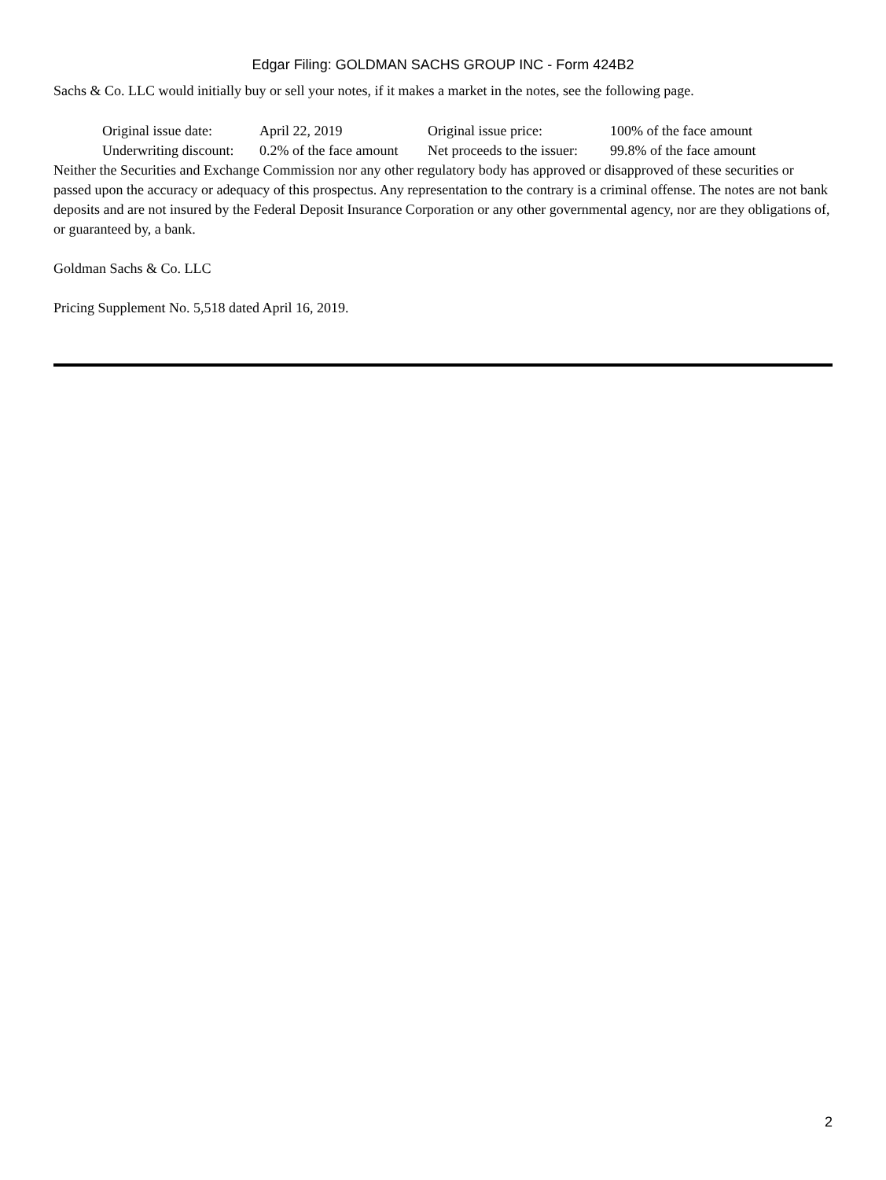Edgar Filing: GOLDMAN SACHS GROUP INC - Form 424B2
Sachs & Co. LLC would initially buy or sell your notes, if it makes a market in the notes, see the following page.
| Original issue date: | April 22, 2019 | Original issue price: | 100% of the face amount |
| Underwriting discount: | 0.2% of the face amount | Net proceeds to the issuer: | 99.8% of the face amount |
Neither the Securities and Exchange Commission nor any other regulatory body has approved or disapproved of these securities or passed upon the accuracy or adequacy of this prospectus. Any representation to the contrary is a criminal offense. The notes are not bank deposits and are not insured by the Federal Deposit Insurance Corporation or any other governmental agency, nor are they obligations of, or guaranteed by, a bank.
Goldman Sachs & Co. LLC
Pricing Supplement No. 5,518 dated April 16, 2019.
2